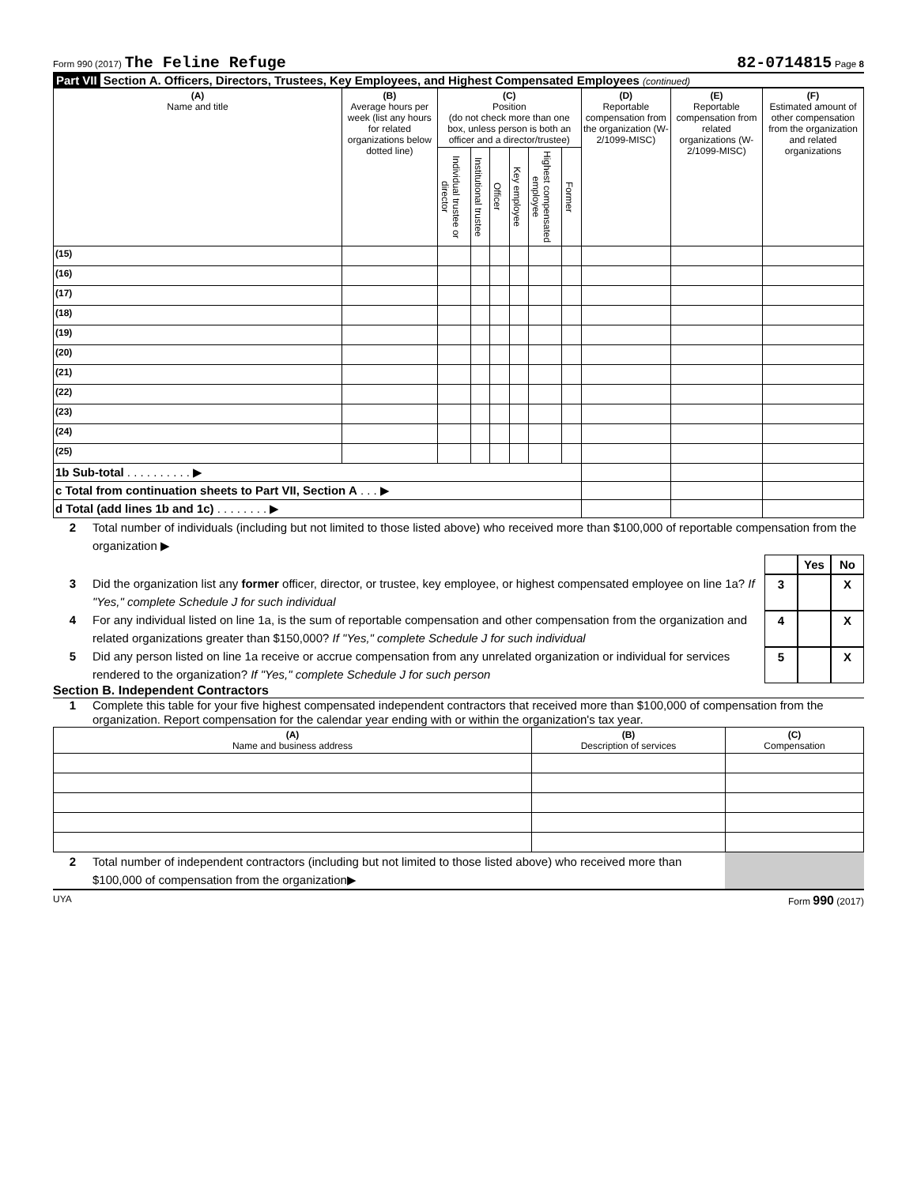Form 990 (2017) The Feline Refuge
82-0714815 Page 8
Part VII Section A. Officers, Directors, Trustees, Key Employees, and Highest Compensated Employees (continued)
| (A) Name and title | (B) Average hours per week (list any hours for related organizations below dotted line) | (C) Position (do not check more than one box, unless person is both an officer and a director/trustee) | | | | | | (D) Reportable compensation from the organization (W-2/1099-MISC) | (E) Reportable compensation from related organizations (W-2/1099-MISC) | (F) Estimated amount of other compensation from the organization and related organizations |
| --- | --- | --- | --- | --- | --- | --- | --- | --- | --- | --- |
| | | Individual trustee or director | Institutional trustee | Officer | Key employee | Highest compensated employee | Former | | | |
| (15) | | | | | | | | | | |
| (16) | | | | | | | | | | |
| (17) | | | | | | | | | | |
| (18) | | | | | | | | | | |
| (19) | | | | | | | | | | |
| (20) | | | | | | | | | | |
| (21) | | | | | | | | | | |
| (22) | | | | | | | | | | |
| (23) | | | | | | | | | | |
| (24) | | | | | | | | | | |
| (25) | | | | | | | | | | |
| 1b Sub-total . . . . . . . . . . ▶ | | | | | | | | | | |
| c Total from continuation sheets to Part VII, Section A . . . ▶ | | | | | | | | | | |
| d Total (add lines 1b and 1c) . . . . . . . . ▶ | | | | | | | | | | |
2 Total number of individuals (including but not limited to those listed above) who received more than $100,000 of reportable compensation from the organization ▶
Yes No
3 Did the organization list any former officer, director, or trustee, key employee, or highest compensated employee on line 1a? If "Yes," complete Schedule J for such individual
3 X
4 For any individual listed on line 1a, is the sum of reportable compensation and other compensation from the organization and related organizations greater than $150,000? If "Yes," complete Schedule J for such individual
4 X
5 Did any person listed on line 1a receive or accrue compensation from any unrelated organization or individual for services rendered to the organization? If "Yes," complete Schedule J for such person
5 X
Section B. Independent Contractors
1 Complete this table for your five highest compensated independent contractors that received more than $100,000 of compensation from the organization. Report compensation for the calendar year ending with or within the organization's tax year.
| (A) Name and business address | (B) Description of services | (C) Compensation |
| --- | --- | --- |
2 Total number of independent contractors (including but not limited to those listed above) who received more than $100,000 of compensation from the organization▶
UYA Form 990 (2017)